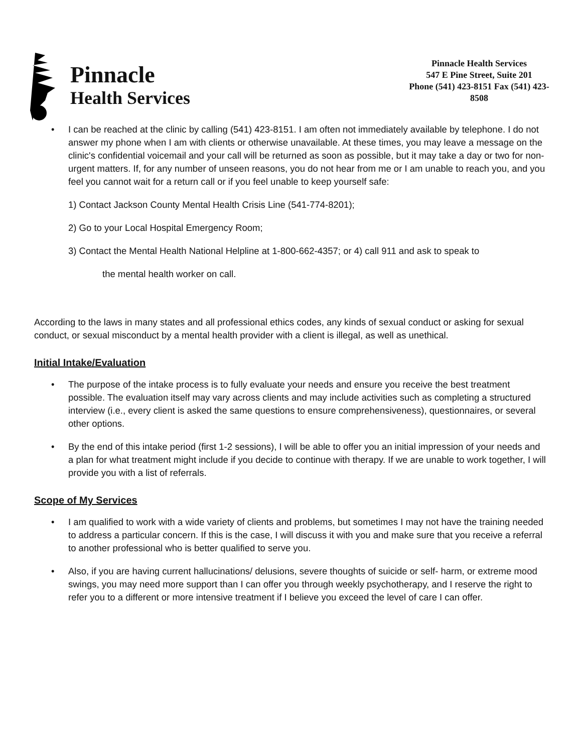Pinnacle
Health Services
Pinnacle Health Services
547 E Pine Street, Suite 201
Phone (541) 423-8151 Fax (541) 423-8508
• I can be reached at the clinic by calling (541) 423-8151. I am often not immediately available by telephone. I do not answer my phone when I am with clients or otherwise unavailable. At these times, you may leave a message on the clinic's confidential voicemail and your call will be returned as soon as possible, but it may take a day or two for non-urgent matters. If, for any number of unseen reasons, you do not hear from me or I am unable to reach you, and you feel you cannot wait for a return call or if you feel unable to keep yourself safe:
1) Contact Jackson County Mental Health Crisis Line (541-774-8201);
2) Go to your Local Hospital Emergency Room;
3) Contact the Mental Health National Helpline at 1-800-662-4357; or 4) call 911 and ask to speak to
the mental health worker on call.
According to the laws in many states and all professional ethics codes, any kinds of sexual conduct or asking for sexual conduct, or sexual misconduct by a mental health provider with a client is illegal, as well as unethical.
Initial Intake/Evaluation
• The purpose of the intake process is to fully evaluate your needs and ensure you receive the best treatment possible. The evaluation itself may vary across clients and may include activities such as completing a structured interview (i.e., every client is asked the same questions to ensure comprehensiveness), questionnaires, or several other options.
• By the end of this intake period (first 1-2 sessions), I will be able to offer you an initial impression of your needs and a plan for what treatment might include if you decide to continue with therapy. If we are unable to work together, I will provide you with a list of referrals.
Scope of My Services
• I am qualified to work with a wide variety of clients and problems, but sometimes I may not have the training needed to address a particular concern. If this is the case, I will discuss it with you and make sure that you receive a referral to another professional who is better qualified to serve you.
• Also, if you are having current hallucinations/ delusions, severe thoughts of suicide or self- harm, or extreme mood swings, you may need more support than I can offer you through weekly psychotherapy, and I reserve the right to refer you to a different or more intensive treatment if I believe you exceed the level of care I can offer.